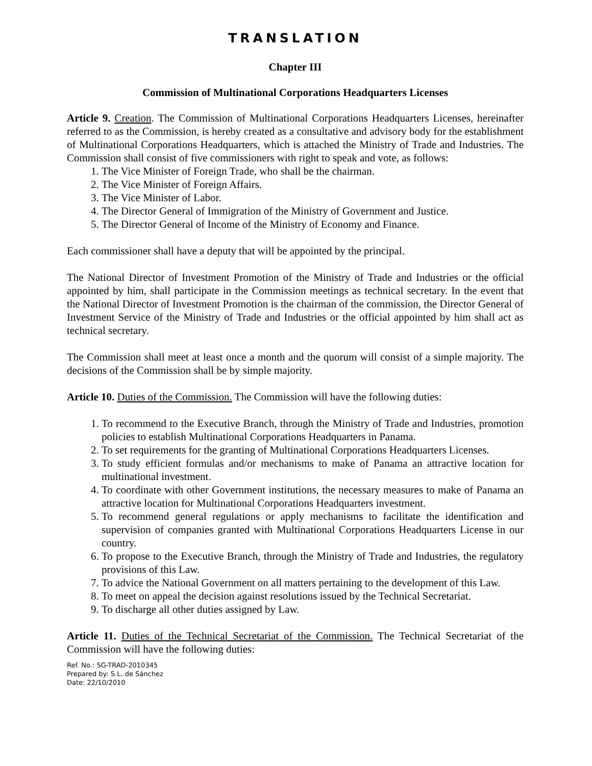TRANSLATION
Chapter III
Commission of Multinational Corporations Headquarters Licenses
Article 9. Creation. The Commission of Multinational Corporations Headquarters Licenses, hereinafter referred to as the Commission, is hereby created as a consultative and advisory body for the establishment of Multinational Corporations Headquarters, which is attached the Ministry of Trade and Industries. The Commission shall consist of five commissioners with right to speak and vote, as follows:
1. The Vice Minister of Foreign Trade, who shall be the chairman.
2. The Vice Minister of Foreign Affairs.
3. The Vice Minister of Labor.
4. The Director General of Immigration of the Ministry of Government and Justice.
5. The Director General of Income of the Ministry of Economy and Finance.
Each commissioner shall have a deputy that will be appointed by the principal.
The National Director of Investment Promotion of the Ministry of Trade and Industries or the official appointed by him, shall participate in the Commission meetings as technical secretary. In the event that the National Director of Investment Promotion is the chairman of the commission, the Director General of Investment Service of the Ministry of Trade and Industries or the official appointed by him shall act as technical secretary.
The Commission shall meet at least once a month and the quorum will consist of a simple majority. The decisions of the Commission shall be by simple majority.
Article 10. Duties of the Commission. The Commission will have the following duties:
1. To recommend to the Executive Branch, through the Ministry of Trade and Industries, promotion policies to establish Multinational Corporations Headquarters in Panama.
2. To set requirements for the granting of Multinational Corporations Headquarters Licenses.
3. To study efficient formulas and/or mechanisms to make of Panama an attractive location for multinational investment.
4. To coordinate with other Government institutions, the necessary measures to make of Panama an attractive location for Multinational Corporations Headquarters investment.
5. To recommend general regulations or apply mechanisms to facilitate the identification and supervision of companies granted with Multinational Corporations Headquarters License in our country.
6. To propose to the Executive Branch, through the Ministry of Trade and Industries, the regulatory provisions of this Law.
7. To advice the National Government on all matters pertaining to the development of this Law.
8. To meet on appeal the decision against resolutions issued by the Technical Secretariat.
9. To discharge all other duties assigned by Law.
Article 11. Duties of the Technical Secretariat of the Commission. The Technical Secretariat of the Commission will have the following duties:
Ref. No.: SG-TRAD-2010345
Prepared by: S.L. de Sánchez
Date: 22/10/2010